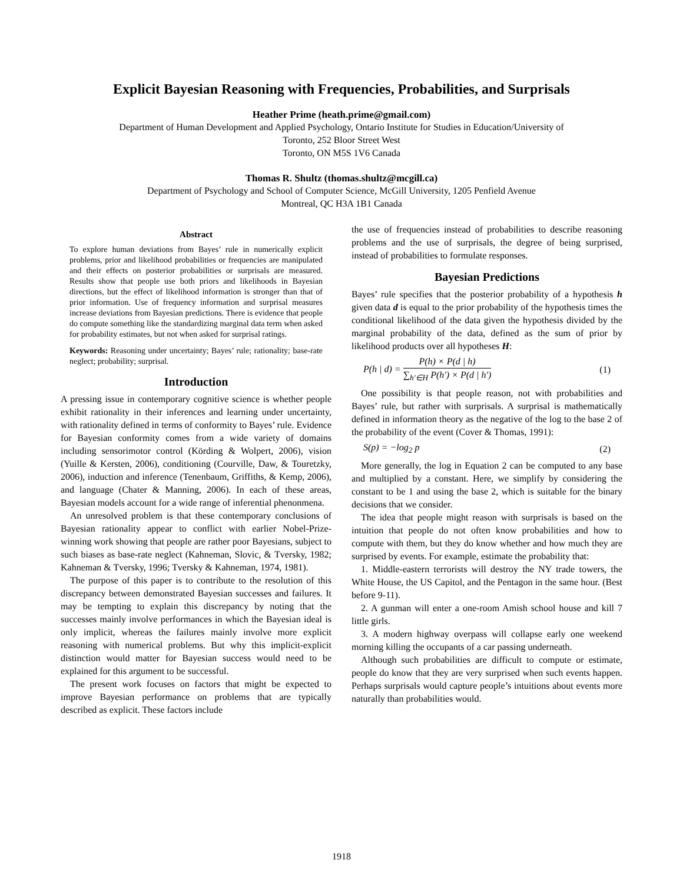Explicit Bayesian Reasoning with Frequencies, Probabilities, and Surprisals
Heather Prime (heath.prime@gmail.com)
Department of Human Development and Applied Psychology, Ontario Institute for Studies in Education/University of
Toronto, 252 Bloor Street West
Toronto, ON M5S 1V6 Canada
Thomas R. Shultz (thomas.shultz@mcgill.ca)
Department of Psychology and School of Computer Science, McGill University, 1205 Penfield Avenue
Montreal, QC H3A 1B1 Canada
Abstract
To explore human deviations from Bayes’ rule in numerically explicit problems, prior and likelihood probabilities or frequencies are manipulated and their effects on posterior probabilities or surprisals are measured. Results show that people use both priors and likelihoods in Bayesian directions, but the effect of likelihood information is stronger than that of prior information. Use of frequency information and surprisal measures increase deviations from Bayesian predictions. There is evidence that people do compute something like the standardizing marginal data term when asked for probability estimates, but not when asked for surprisal ratings.
Keywords: Reasoning under uncertainty; Bayes’ rule; rationality; base-rate neglect; probability; surprisal.
Introduction
A pressing issue in contemporary cognitive science is whether people exhibit rationality in their inferences and learning under uncertainty, with rationality defined in terms of conformity to Bayes’ rule. Evidence for Bayesian conformity comes from a wide variety of domains including sensorimotor control (Körding & Wolpert, 2006), vision (Yuille & Kersten, 2006), conditioning (Courville, Daw, & Touretzky, 2006), induction and inference (Tenenbaum, Griffiths, & Kemp, 2006), and language (Chater & Manning, 2006). In each of these areas, Bayesian models account for a wide range of inferential phenonmena.
An unresolved problem is that these contemporary conclusions of Bayesian rationality appear to conflict with earlier Nobel-Prize-winning work showing that people are rather poor Bayesians, subject to such biases as base-rate neglect (Kahneman, Slovic, & Tversky, 1982; Kahneman & Tversky, 1996; Tversky & Kahneman, 1974, 1981).
The purpose of this paper is to contribute to the resolution of this discrepancy between demonstrated Bayesian successes and failures. It may be tempting to explain this discrepancy by noting that the successes mainly involve performances in which the Bayesian ideal is only implicit, whereas the failures mainly involve more explicit reasoning with numerical problems. But why this implicit-explicit distinction would matter for Bayesian success would need to be explained for this argument to be successful.
The present work focuses on factors that might be expected to improve Bayesian performance on problems that are typically described as explicit. These factors include
the use of frequencies instead of probabilities to describe reasoning problems and the use of surprisals, the degree of being surprised, instead of probabilities to formulate responses.
Bayesian Predictions
Bayes’ rule specifies that the posterior probability of a hypothesis h given data d is equal to the prior probability of the hypothesis times the conditional likelihood of the data given the hypothesis divided by the marginal probability of the data, defined as the sum of prior by likelihood products over all hypotheses H:
P(h | d) = P(h) × P(d | h) ∑<sub>h′∈H</sub> P(h′) × P(d | h′) (1)
One possibility is that people reason, not with probabilities and Bayes’ rule, but rather with surprisals. A surprisal is mathematically defined in information theory as the negative of the log to the base 2 of the probability of the event (Cover & Thomas, 1991):
S(p) = −log<sub>2</sub> p (2)
More generally, the log in Equation 2 can be computed to any base and multiplied by a constant. Here, we simplify by considering the constant to be 1 and using the base 2, which is suitable for the binary decisions that we consider.
The idea that people might reason with surprisals is based on the intuition that people do not often know probabilities and how to compute with them, but they do know whether and how much they are surprised by events. For example, estimate the probability that:
1. Middle-eastern terrorists will destroy the NY trade towers, the White House, the US Capitol, and the Pentagon in the same hour. (Best before 9-11).
2. A gunman will enter a one-room Amish school house and kill 7 little girls.
3. A modern highway overpass will collapse early one weekend morning killing the occupants of a car passing underneath.
Although such probabilities are difficult to compute or estimate, people do know that they are very surprised when such events happen. Perhaps surprisals would capture people’s intuitions about events more naturally than probabilities would.
1918